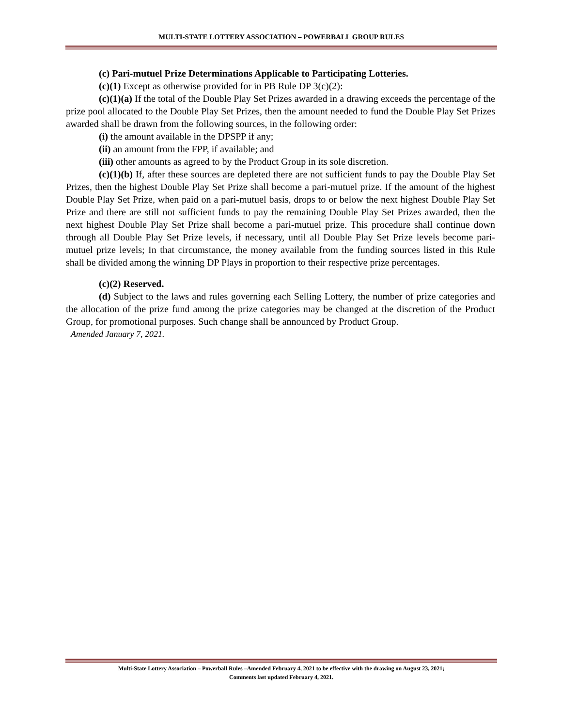MULTI-STATE LOTTERY ASSOCIATION – POWERBALL GROUP RULES
(c) Pari-mutuel Prize Determinations Applicable to Participating Lotteries.
(c)(1) Except as otherwise provided for in PB Rule DP 3(c)(2):
(c)(1)(a) If the total of the Double Play Set Prizes awarded in a drawing exceeds the percentage of the prize pool allocated to the Double Play Set Prizes, then the amount needed to fund the Double Play Set Prizes awarded shall be drawn from the following sources, in the following order:
(i) the amount available in the DPSPP if any;
(ii) an amount from the FPP, if available; and
(iii) other amounts as agreed to by the Product Group in its sole discretion.
(c)(1)(b) If, after these sources are depleted there are not sufficient funds to pay the Double Play Set Prizes, then the highest Double Play Set Prize shall become a pari-mutuel prize. If the amount of the highest Double Play Set Prize, when paid on a pari-mutuel basis, drops to or below the next highest Double Play Set Prize and there are still not sufficient funds to pay the remaining Double Play Set Prizes awarded, then the next highest Double Play Set Prize shall become a pari-mutuel prize. This procedure shall continue down through all Double Play Set Prize levels, if necessary, until all Double Play Set Prize levels become pari-mutuel prize levels; In that circumstance, the money available from the funding sources listed in this Rule shall be divided among the winning DP Plays in proportion to their respective prize percentages.
(c)(2) Reserved.
(d) Subject to the laws and rules governing each Selling Lottery, the number of prize categories and the allocation of the prize fund among the prize categories may be changed at the discretion of the Product Group, for promotional purposes. Such change shall be announced by Product Group.
Amended January 7, 2021.
Multi-State Lottery Association – Powerball Rules –Amended February 4, 2021 to be effective with the drawing on August 23, 2021;
Comments last updated February 4, 2021.